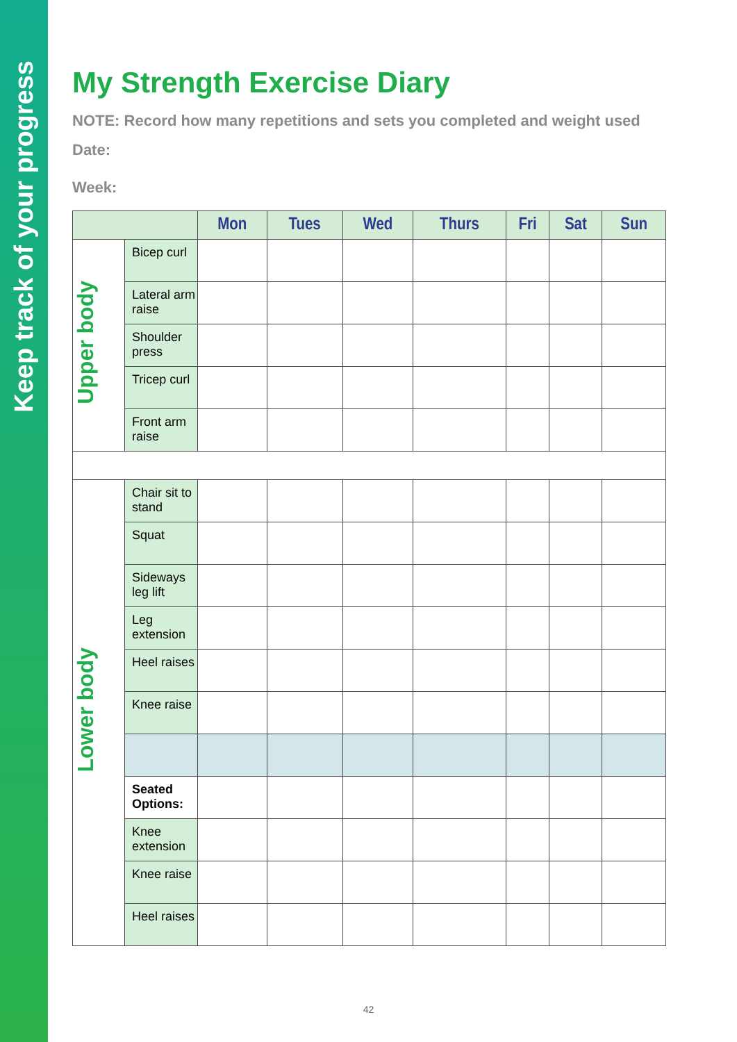Keep track of your progress
My Strength Exercise Diary
NOTE: Record how many repetitions and sets you completed and weight used
Date:
Week:
| | | Mon | Tues | Wed | Thurs | Fri | Sat | Sun |
| --- | --- | --- | --- | --- | --- | --- | --- | --- |
| Upper body | Bicep curl | | | | | | | |
| | Lateral arm raise | | | | | | | |
| | Shoulder press | | | | | | | |
| | Tricep curl | | | | | | | |
| | Front arm raise | | | | | | | |
| Lower body | Chair sit to stand | | | | | | | |
| | Squat | | | | | | | |
| | Sideways leg lift | | | | | | | |
| | Leg extension | | | | | | | |
| | Heel raises | | | | | | | |
| | Knee raise | | | | | | | |
| | Seated Options: | | | | | | | |
| | Knee extension | | | | | | | |
| | Knee raise | | | | | | | |
| | Heel raises | | | | | | | |
42